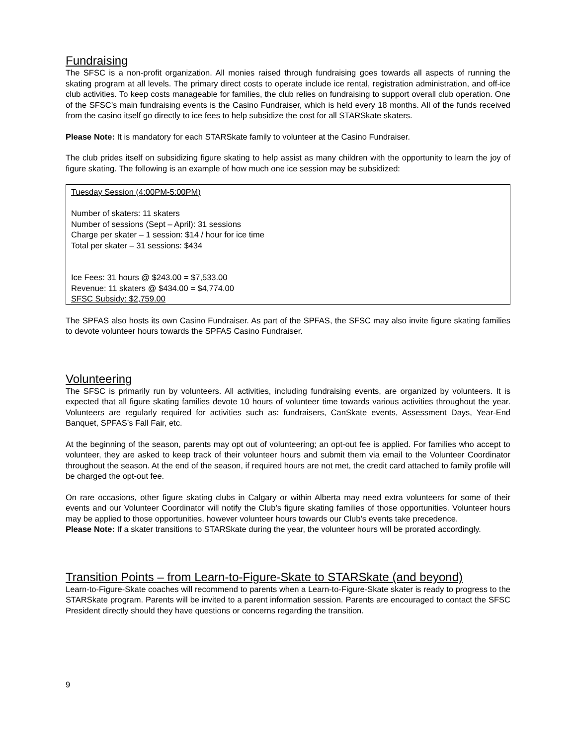Fundraising
The SFSC is a non-profit organization. All monies raised through fundraising goes towards all aspects of running the skating program at all levels. The primary direct costs to operate include ice rental, registration administration, and off-ice club activities. To keep costs manageable for families, the club relies on fundraising to support overall club operation. One of the SFSC’s main fundraising events is the Casino Fundraiser, which is held every 18 months. All of the funds received from the casino itself go directly to ice fees to help subsidize the cost for all STARSkate skaters.
Please Note: It is mandatory for each STARSkate family to volunteer at the Casino Fundraiser.
The club prides itself on subsidizing figure skating to help assist as many children with the opportunity to learn the joy of figure skating. The following is an example of how much one ice session may be subsidized:
Tuesday Session (4:00PM-5:00PM)
Number of skaters: 11 skaters
Number of sessions (Sept – April): 31 sessions
Charge per skater – 1 session: $14 / hour for ice time
Total per skater – 31 sessions: $434
Ice Fees: 31 hours @ $243.00 = $7,533.00
Revenue: 11 skaters @ $434.00 = $4,774.00
SFSC Subsidy: $2,759.00
The SPFAS also hosts its own Casino Fundraiser. As part of the SPFAS, the SFSC may also invite figure skating families to devote volunteer hours towards the SPFAS Casino Fundraiser.
Volunteering
The SFSC is primarily run by volunteers. All activities, including fundraising events, are organized by volunteers. It is expected that all figure skating families devote 10 hours of volunteer time towards various activities throughout the year. Volunteers are regularly required for activities such as: fundraisers, CanSkate events, Assessment Days, Year-End Banquet, SPFAS’s Fall Fair, etc.
At the beginning of the season, parents may opt out of volunteering; an opt-out fee is applied. For families who accept to volunteer, they are asked to keep track of their volunteer hours and submit them via email to the Volunteer Coordinator throughout the season. At the end of the season, if required hours are not met, the credit card attached to family profile will be charged the opt-out fee.
On rare occasions, other figure skating clubs in Calgary or within Alberta may need extra volunteers for some of their events and our Volunteer Coordinator will notify the Club’s figure skating families of those opportunities. Volunteer hours may be applied to those opportunities, however volunteer hours towards our Club’s events take precedence.
Please Note: If a skater transitions to STARSkate during the year, the volunteer hours will be prorated accordingly.
Transition Points – from Learn-to-Figure-Skate to STARSkate (and beyond)
Learn-to-Figure-Skate coaches will recommend to parents when a Learn-to-Figure-Skate skater is ready to progress to the STARSkate program. Parents will be invited to a parent information session. Parents are encouraged to contact the SFSC President directly should they have questions or concerns regarding the transition.
9